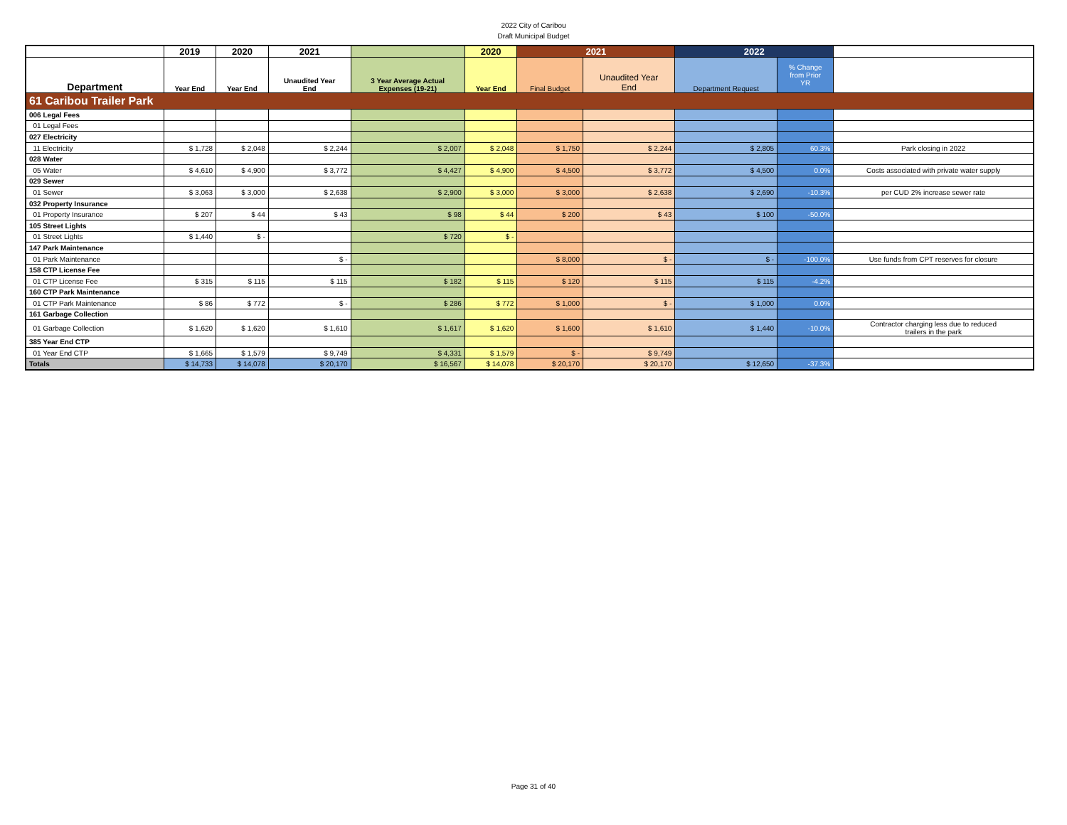2022 City of Caribou
Draft Municipal Budget
| | 2019 | 2020 | 2021 | | 2020 | 2021 | | 2022 | | |
| --- | --- | --- | --- | --- | --- | --- | --- | --- | --- | --- |
| Department | Year End | Year End | Unaudited Year End | 3 Year Average Actual Expenses (19-21) | Year End | Final Budget | Unaudited Year End | Department Request | % Change from Prior YR | |
| 61 Caribou Trailer Park | | | | | | | | | | |
| 006 Legal Fees | | | | | | | | | | |
| 01 Legal Fees | | | | | | | | | | |
| 027 Electricity | | | | | | | | | | |
| 11 Electricity | $ 1,728 | $ 2,048 | $ 2,244 | $ 2,007 | $ 2,048 | $ 1,750 | $ 2,244 | $ 2,805 | 60.3% | Park closing in 2022 |
| 028 Water | | | | | | | | | | |
| 05 Water | $ 4,610 | $ 4,900 | $ 3,772 | $ 4,427 | $ 4,900 | $ 4,500 | $ 3,772 | $ 4,500 | 0.0% | Costs associated with private water supply |
| 029 Sewer | | | | | | | | | | |
| 01 Sewer | $ 3,063 | $ 3,000 | $ 2,638 | $ 2,900 | $ 3,000 | $ 3,000 | $ 2,638 | $ 2,690 | -10.3% | per CUD 2% increase sewer rate |
| 032 Property Insurance | | | | | | | | | | |
| 01 Property Insurance | $ 207 | $ 44 | $ 43 | $ 98 | $ 44 | $ 200 | $ 43 | $ 100 | -50.0% | |
| 105 Street Lights | | | | | | | | | | |
| 01 Street Lights | $ 1,440 | $ - | | $ 720 | $ - | | | | | |
| 147 Park Maintenance | | | | | | | | | | |
| 01 Park Maintenance | | | $ - | | | $ 8,000 | $ - | $ - | -100.0% | Use funds from CPT reserves for closure |
| 158 CTP License Fee | | | | | | | | | | |
| 01 CTP License Fee | $ 315 | $ 115 | $ 115 | $ 182 | $ 115 | $ 120 | $ 115 | $ 115 | -4.2% | |
| 160 CTP Park Maintenance | | | | | | | | | | |
| 01 CTP Park Maintenance | $ 86 | $ 772 | $ - | $ 286 | $ 772 | $ 1,000 | $ - | $ 1,000 | 0.0% | |
| 161 Garbage Collection | | | | | | | | | | |
| 01 Garbage Collection | $ 1,620 | $ 1,620 | $ 1,610 | $ 1,617 | $ 1,620 | $ 1,600 | $ 1,610 | $ 1,440 | -10.0% | Contractor charging less due to reduced trailers in the park |
| 385 Year End CTP | | | | | | | | | | |
| 01 Year End CTP | $ 1,665 | $ 1,579 | $ 9,749 | $ 4,331 | $ 1,579 | $ - | $ 9,749 | | | |
| Totals | $ 14,733 | $ 14,078 | $ 20,170 | $ 16,567 | $ 14,078 | $ 20,170 | $ 20,170 | $ 12,650 | -37.3% | |
Page 31 of 40